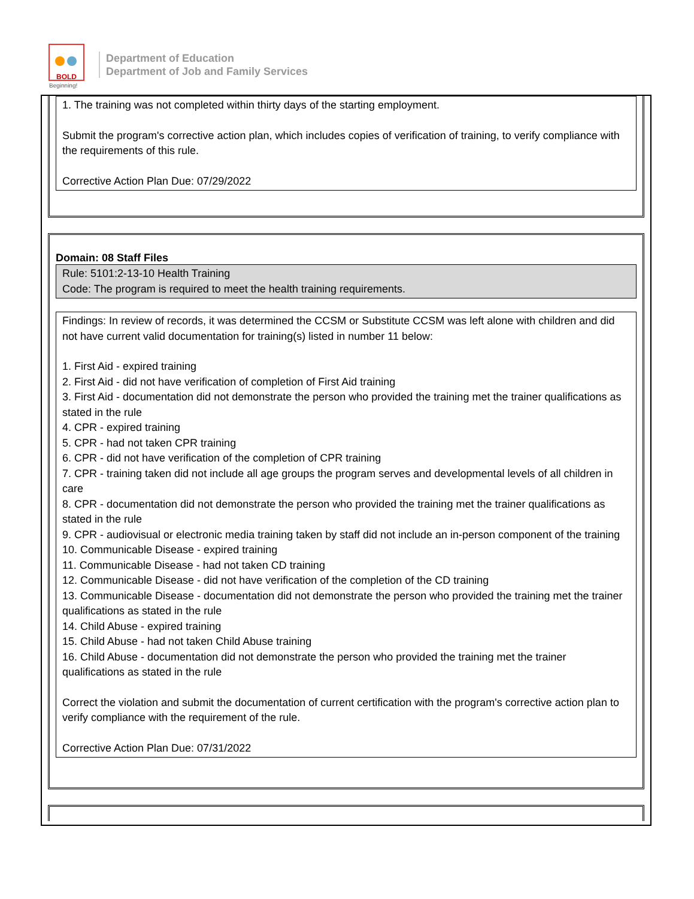BOLD
Beginning!
Department of Education
Department of Job and Family Services
1. The training was not completed within thirty days of the starting employment.
Submit the program's corrective action plan, which includes copies of verification of training, to verify compliance with the requirements of this rule.
Corrective Action Plan Due: 07/29/2022
Domain: 08 Staff Files
Rule: 5101:2-13-10 Health Training
Code: The program is required to meet the health training requirements.
Findings: In review of records, it was determined the CCSM or Substitute CCSM was left alone with children and did not have current valid documentation for training(s) listed in number 11 below:
1. First Aid - expired training
2. First Aid - did not have verification of completion of First Aid training
3. First Aid - documentation did not demonstrate the person who provided the training met the trainer qualifications as stated in the rule
4. CPR - expired training
5. CPR - had not taken CPR training
6. CPR - did not have verification of the completion of CPR training
7. CPR - training taken did not include all age groups the program serves and developmental levels of all children in care
8. CPR - documentation did not demonstrate the person who provided the training met the trainer qualifications as stated in the rule
9. CPR - audiovisual or electronic media training taken by staff did not include an in-person component of the training
10. Communicable Disease - expired training
11. Communicable Disease - had not taken CD training
12. Communicable Disease - did not have verification of the completion of the CD training
13. Communicable Disease - documentation did not demonstrate the person who provided the training met the trainer qualifications as stated in the rule
14. Child Abuse - expired training
15. Child Abuse - had not taken Child Abuse training
16. Child Abuse - documentation did not demonstrate the person who provided the training met the trainer qualifications as stated in the rule
Correct the violation and submit the documentation of current certification with the program's corrective action plan to verify compliance with the requirement of the rule.
Corrective Action Plan Due: 07/31/2022